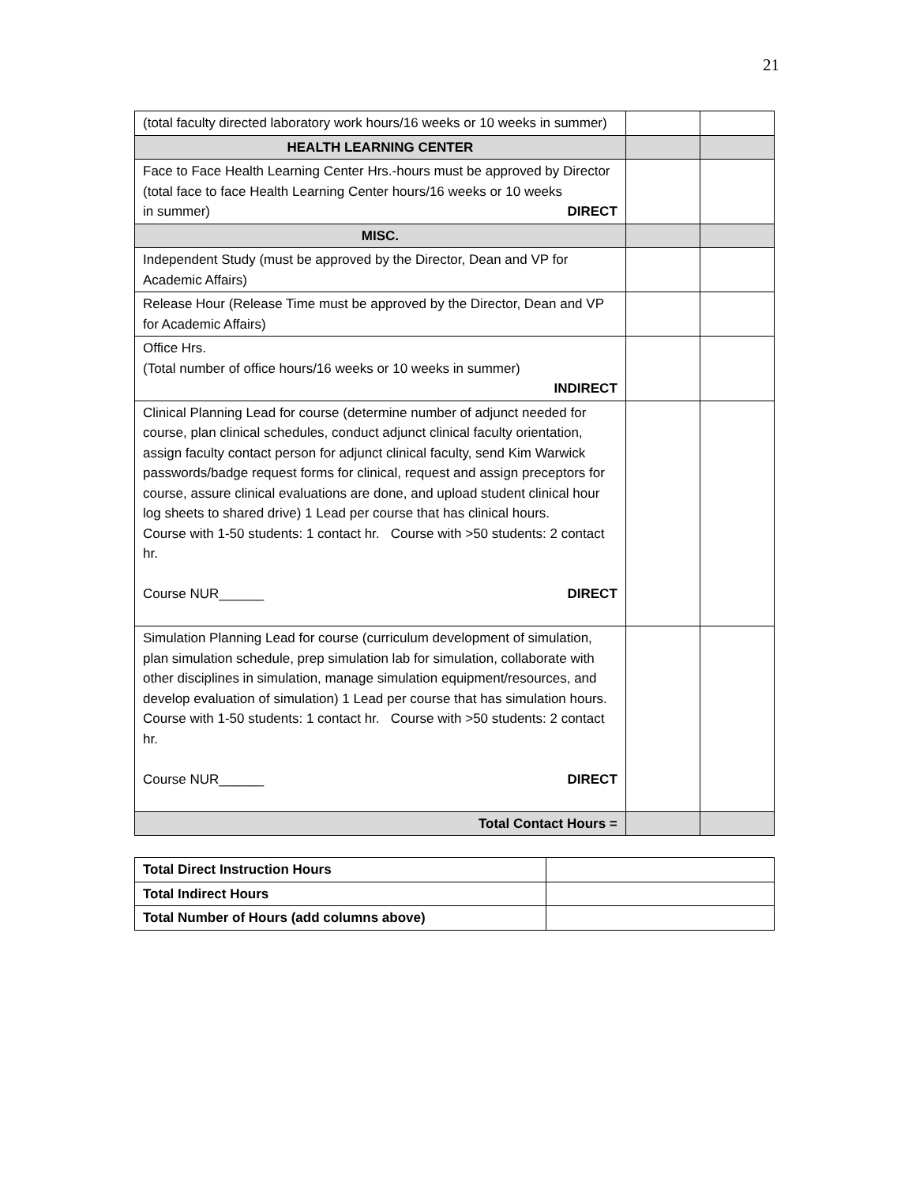21
| (total faculty directed laboratory work hours/16 weeks or 10 weeks in summer) | | |
| HEALTH LEARNING CENTER | | |
| Face to Face Health Learning Center Hrs.-hours must be approved by Director (total face to face Health Learning Center hours/16 weeks or 10 weeks in summer) DIRECT | | |
| MISC. | | |
| Independent Study (must be approved by the Director, Dean and VP for Academic Affairs) | | |
| Release Hour (Release Time must be approved by the Director, Dean and VP for Academic Affairs) | | |
| Office Hrs. (Total number of office hours/16 weeks or 10 weeks in summer) INDIRECT | | |
| Clinical Planning Lead for course (determine number of adjunct needed for course, plan clinical schedules, conduct adjunct clinical faculty orientation, assign faculty contact person for adjunct clinical faculty, send Kim Warwick passwords/badge request forms for clinical, request and assign preceptors for course, assure clinical evaluations are done, and upload student clinical hour log sheets to shared drive) 1 Lead per course that has clinical hours. Course with 1-50 students: 1 contact hr. Course with >50 students: 2 contact hr. Course NUR______ DIRECT | | |
| Simulation Planning Lead for course (curriculum development of simulation, plan simulation schedule, prep simulation lab for simulation, collaborate with other disciplines in simulation, manage simulation equipment/resources, and develop evaluation of simulation) 1 Lead per course that has simulation hours. Course with 1-50 students: 1 contact hr. Course with >50 students: 2 contact hr. Course NUR______ DIRECT | | |
| Total Contact Hours = | | |
| Total Direct Instruction Hours | |
| Total Indirect Hours | |
| Total Number of Hours (add columns above) | |